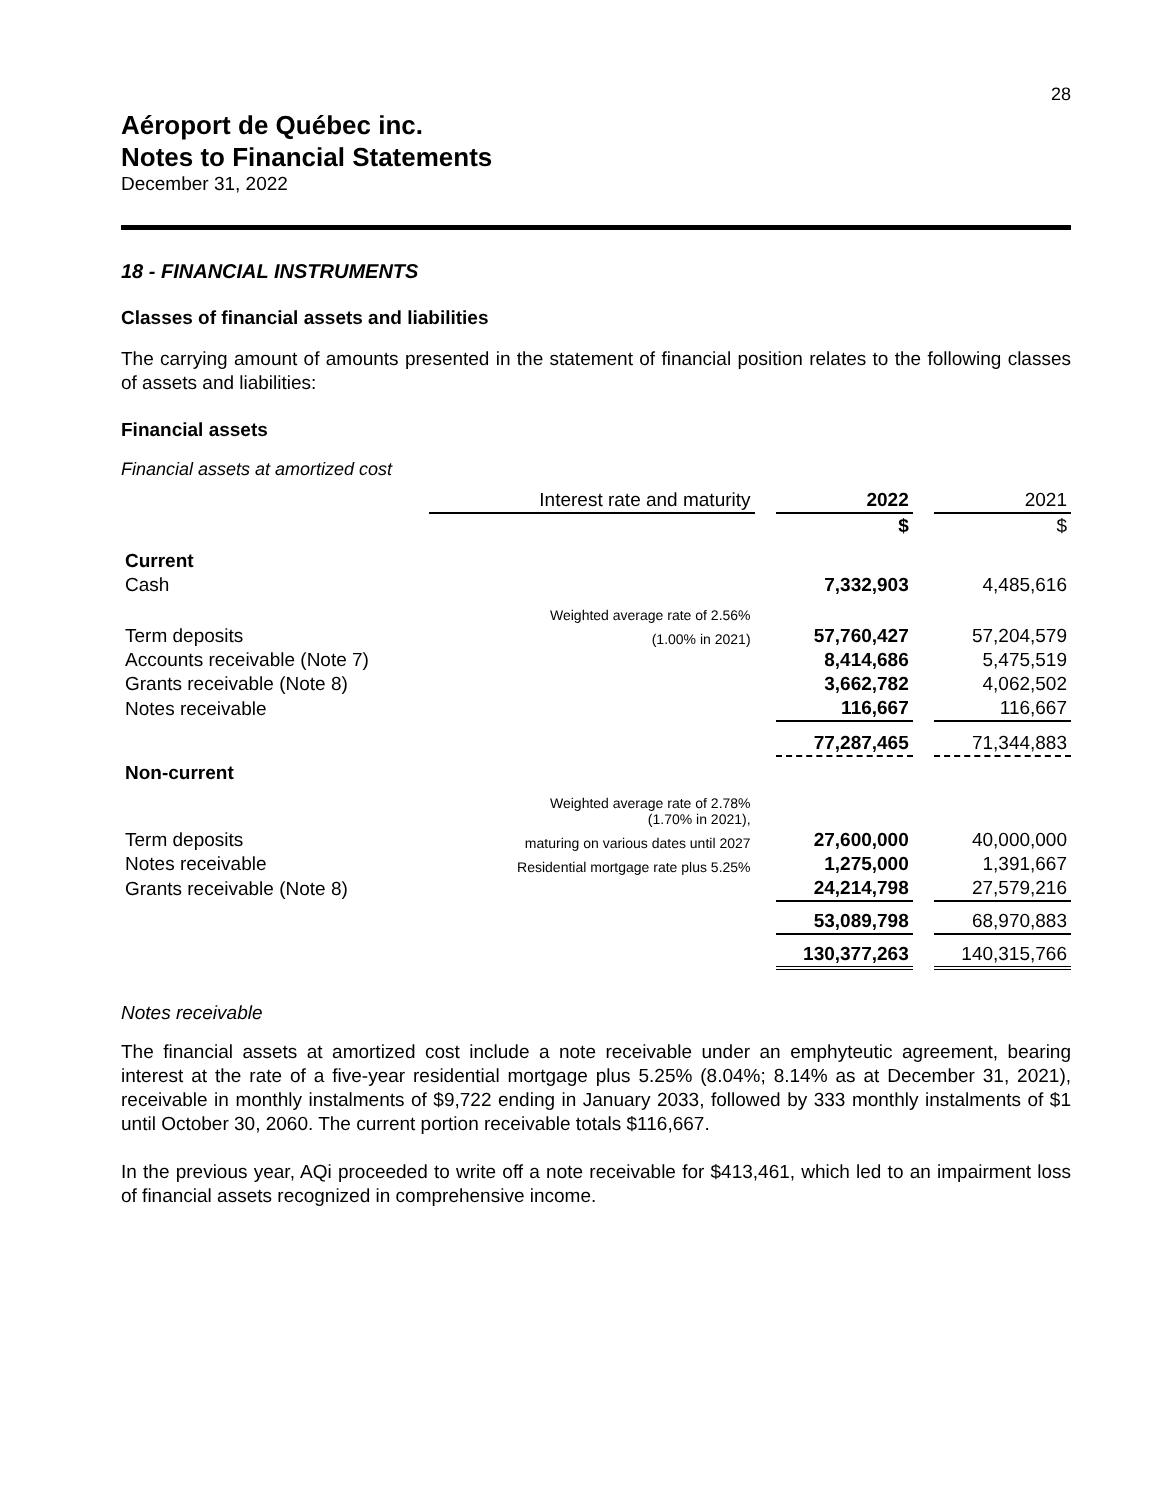28
Aéroport de Québec inc.
Notes to Financial Statements
December 31, 2022
18 - FINANCIAL INSTRUMENTS
Classes of financial assets and liabilities
The carrying amount of amounts presented in the statement of financial position relates to the following classes of assets and liabilities:
Financial assets
Financial assets at amortized cost
| | Interest rate and maturity | | 2022 | | 2021 |
| --- | --- | --- | --- | --- | --- |
| | | | $ | | $ |
| Current | | | | | |
| Cash | | | 7,332,903 | | 4,485,616 |
| | Weighted average rate of 2.56% | | | | |
| Term deposits | (1.00% in 2021) | | 57,760,427 | | 57,204,579 |
| Accounts receivable (Note 7) | | | 8,414,686 | | 5,475,519 |
| Grants receivable (Note 8) | | | 3,662,782 | | 4,062,502 |
| Notes receivable | | | 116,667 | | 116,667 |
| | | | 77,287,465 | | 71,344,883 |
| Non-current | | | | | |
| | Weighted average rate of 2.78% (1.70% in 2021), | | | | |
| Term deposits | maturing on various dates until 2027 | | 27,600,000 | | 40,000,000 |
| Notes receivable | Residential mortgage rate plus 5.25% | | 1,275,000 | | 1,391,667 |
| Grants receivable (Note 8) | | | 24,214,798 | | 27,579,216 |
| | | | 53,089,798 | | 68,970,883 |
| | | | 130,377,263 | | 140,315,766 |
Notes receivable
The financial assets at amortized cost include a note receivable under an emphyteutic agreement, bearing interest at the rate of a five-year residential mortgage plus 5.25% (8.04%; 8.14% as at December 31, 2021), receivable in monthly instalments of $9,722 ending in January 2033, followed by 333 monthly instalments of $1 until October 30, 2060. The current portion receivable totals $116,667.
In the previous year, AQi proceeded to write off a note receivable for $413,461, which led to an impairment loss of financial assets recognized in comprehensive income.